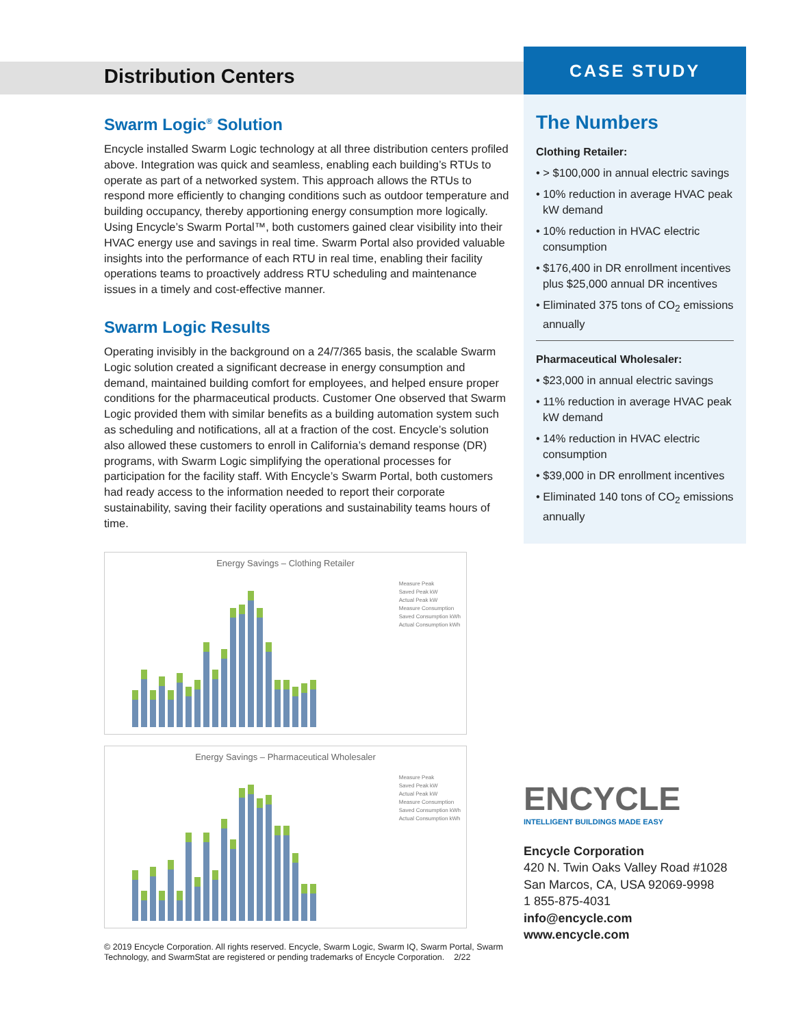Distribution Centers
Swarm Logic<sup>®</sup> Solution
Encycle installed Swarm Logic technology at all three distribution centers profiled above. Integration was quick and seamless, enabling each building’s RTUs to operate as part of a networked system. This approach allows the RTUs to respond more efficiently to changing conditions such as outdoor temperature and building occupancy, thereby apportioning energy consumption more logically. Using Encycle’s Swarm Portal™, both customers gained clear visibility into their HVAC energy use and savings in real time. Swarm Portal also provided valuable insights into the performance of each RTU in real time, enabling their facility operations teams to proactively address RTU scheduling and maintenance issues in a timely and cost-effective manner.
Swarm Logic Results
Operating invisibly in the background on a 24/7/365 basis, the scalable Swarm Logic solution created a significant decrease in energy consumption and demand, maintained building comfort for employees, and helped ensure proper conditions for the pharmaceutical products. Customer One observed that Swarm Logic provided them with similar benefits as a building automation system such as scheduling and notifications, all at a fraction of the cost. Encycle’s solution also allowed these customers to enroll in California’s demand response (DR) programs, with Swarm Logic simplifying the operational processes for participation for the facility staff. With Encycle’s Swarm Portal, both customers had ready access to the information needed to report their corporate sustainability, saving their facility operations and sustainability teams hours of time.
Energy Savings – Clothing Retailer
Measure Peak
Saved Peak kW
Actual Peak kW
Measure Consumption
Saved Consumption kWh
Actual Consumption kWh
Energy Savings – Pharmaceutical Wholesaler
Measure Peak
Saved Peak kW
Actual Peak kW
Measure Consumption
Saved Consumption kWh
Actual Consumption kWh
© 2019 Encycle Corporation. All rights reserved. Encycle, Swarm Logic, Swarm IQ, Swarm Portal, Swarm Technology, and SwarmStat are registered or pending trademarks of Encycle Corporation. 2/22
CASE STUDY
The Numbers
Clothing Retailer:
• > $100,000 in annual electric savings
• 10% reduction in average HVAC peak kW demand
• 10% reduction in HVAC electric consumption
• $176,400 in DR enrollment incentives plus $25,000 annual DR incentives
• Eliminated 375 tons of CO<sub>2</sub> emissions annually
Pharmaceutical Wholesaler:
• $23,000 in annual electric savings
• 11% reduction in average HVAC peak kW demand
• 14% reduction in HVAC electric consumption
• $39,000 in DR enrollment incentives
• Eliminated 140 tons of CO<sub>2</sub> emissions annually
ENCYCLE
INTELLIGENT BUILDINGS MADE EASY
Encycle Corporation
420 N. Twin Oaks Valley Road #1028
San Marcos, CA, USA 92069-9998
1 855-875-4031
info@encycle.com
www.encycle.com